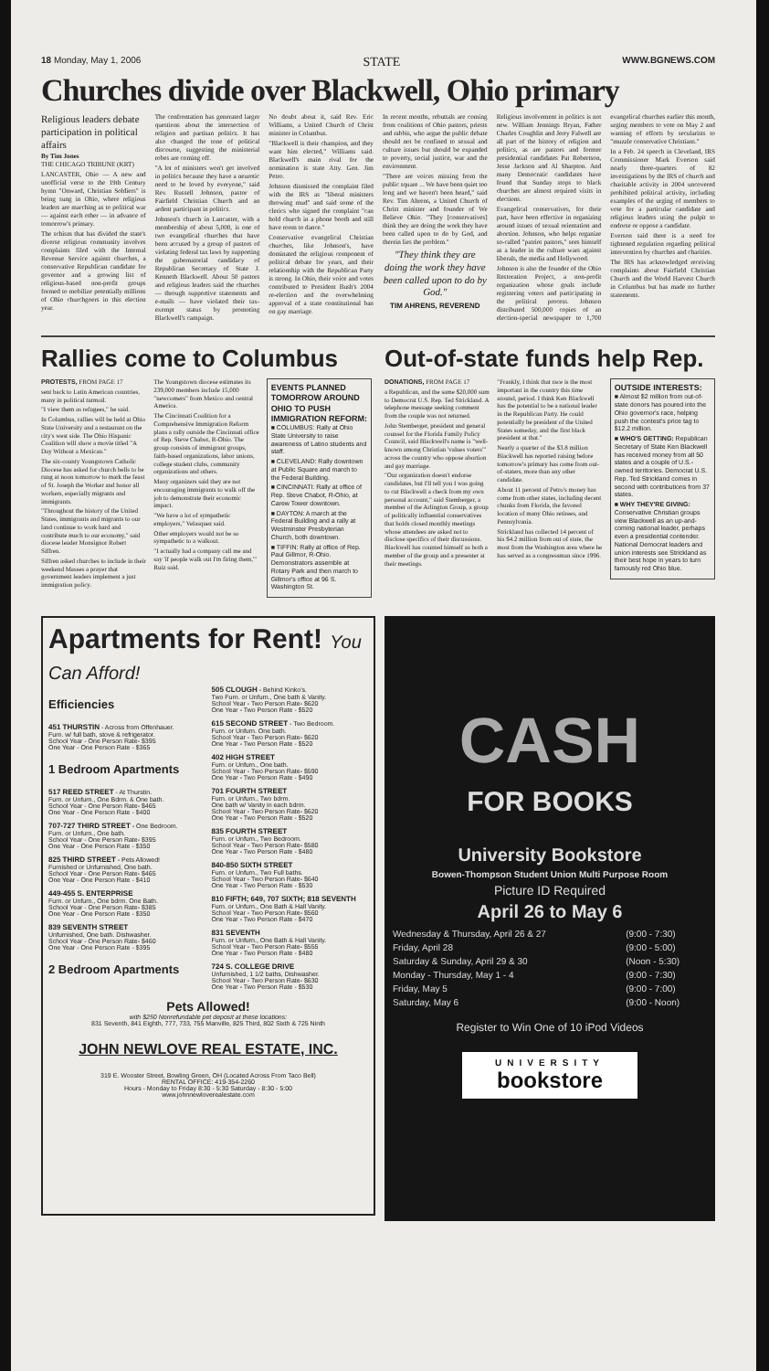18 Monday, May 1, 2006 STATE WWW.BGNEWS.COM
Churches divide over Blackwell, Ohio primary
Religious leaders debate participation in political affairs
By Tim Jones
THE CHICAGO TRIBUNE (KRT)
LANCASTER, Ohio — A new and unofficial verse to the 19th Century hymn "Onward, Christian Soldiers" is being sung in Ohio, where religious leaders are marching as to political war — against each other — in advance of tomorrow's primary.
The schism that has divided the state's diverse religious community involves complaints filed with the Internal Revenue Service against churches, a conservative Republican candidate for governor and a growing list of religious-based non-profit groups formed to mobilize potentially millions of Ohio churchgoers in this election year.
The confrontation has generated larger questions about the intersection of religion and partisan politics. It has also changed the tone of political discourse, suggesting the ministerial robes are coming off.
"A lot of ministers won't get involved in politics because they have a neurotic need to be loved by everyone," said Rev. Russell Johnson, pastor of Fairfield Christian Church and an ardent participant in politics.
Johnson's church in Lancaster, with a membership of about 5,000, is one of two evangelical churches that have been accused by a group of pastors of violating federal tax laws by supporting the gubernatorial candidacy of Republican Secretary of State J. Kenneth Blackwell. About 50 pastors and religious leaders said the churches — through supportive statements and e-mails — have violated their tax-exempt status by promoting Blackwell's campaign.
No doubt about it, said Rev. Eric Williams, a United Church of Christ minister in Columbus.
"Blackwell is their champion, and they want him elected," Williams said. Blackwell's main rival for the nomination is state Atty. Gen. Jim Petro.
Johnson dismissed the complaint filed with the IRS as "liberal ministers throwing mud" and said some of the clerics who signed the complaint "can hold church in a phone booth and still have room to dance."
Conservative evangelical Christian churches, like Johnson's, have dominated the religious component of political debate for years, and their relationship with the Republican Party is strong. In Ohio, their voice and votes contributed to President Bush's 2004 re-election and the overwhelming approval of a state constitutional ban on gay marriage.
In recent months, rebuttals are coming from coalitions of Ohio pastors, priests and rabbis, who argue the public debate should not be confined to sexual and culture issues but should be expanded to poverty, social justice, war and the environment.
"There are voices missing from the public square ... We have been quiet too long and we haven't been heard," said Rev. Tim Ahrens, a United Church of Christ minister and founder of We Believe Ohio. "They [conservatives] think they are doing the work they have been called upon to do by God, and therein lies the problem."
"They think they are doing the work they have been called upon to do by God."
TIM AHRENS, REVEREND
Religious involvement in politics is not new. William Jennings Bryan, Father Charles Coughlin and Jerry Falwell are all part of the history of religion and politics, as are pastors and former presidential candidates Pat Robertson, Jesse Jackson and Al Sharpton. And many Democratic candidates have found that Sunday stops to black churches are almost required visits in elections.
Evangelical conservatives, for their part, have been effective in organizing around issues of sexual orientation and abortion. Johnson, who helps organize so-called "patriot pastors," sees himself as a leader in the culture wars against liberals, the media and Hollywood.
Johnson is also the founder of the Ohio Restoration Project, a non-profit organization whose goals include registering voters and participating in the political process. Johnson distributed 500,000 copies of an election-special newspaper to 1,700 evangelical churches earlier this month, urging members to vote on May 2 and warning of efforts by secularists to "muzzle conservative Christians."
In a Feb. 24 speech in Cleveland, IRS Commissioner Mark Everson said nearly three-quarters of 82 investigations by the IRS of church and charitable activity in 2004 uncovered prohibited political activity, including examples of the urging of members to vote for a particular candidate and religious leaders using the pulpit to endorse or oppose a candidate.
Everson said there is a need for tightened regulation regarding political intervention by churches and charities.
The IRS has acknowledged receiving complaints about Fairfield Christian Church and the World Harvest Church in Columbus but has made no further statements.
Rallies come to Columbus
PROTESTS, FROM PAGE 17
sent back to Latin American countries, many in political turmoil.
"I view them as refugees," he said.
In Columbus, rallies will be held at Ohio State University and a restaurant on the city's west side. The Ohio Hispanic Coalition will show a movie titled "A Day Without a Mexican."
The six-county Youngstown Catholic Diocese has asked for church bells to be rung at noon tomorrow to mark the feast of St. Joseph the Worker and honor all workers, especially migrants and immigrants.
"Throughout the history of the United States, immigrants and migrants to our land continue to work hard and contribute much to our economy," said diocese leader Monsignor Robert Siffren.
Siffren asked churches to include in their weekend Masses a prayer that government leaders implement a just immigration policy.
The Youngstown diocese estimates its 239,000 members include 15,000 "newcomers" from Mexico and central America.
The Cincinnati Coalition for a Comprehensive Immigration Reform plans a rally outside the Cincinnati office of Rep. Steve Chabot, R-Ohio. The group consists of immigrant groups, faith-based organizations, labor unions, college student clubs, community organizations and others.
Many organizers said they are not encouraging immigrants to walk off the job to demonstrate their economic impact.
"We have a lot of sympathetic employers," Velasquez said.
Other employers would not be so sympathetic to a walkout.
"I actually had a company call me and say 'if people walk out I'm firing them,'" Ruiz said.
EVENTS PLANNED TOMORROW AROUND OHIO TO PUSH IMMIGRATION REFORM:
■ COLUMBUS: Rally at Ohio State University to raise awareness of Latino students and staff.
■ CLEVELAND: Rally downtown at Public Square and march to the Federal Building.
■ CINCINNATI: Rally at office of Rep. Steve Chabot, R-Ohio, at Carew Tower downtown.
■ DAYTON: A march at the Federal Building and a rally at Westminster Presbyterian Church, both downtown.
■ TIFFIN: Rally at office of Rep. Paul Gillmor, R-Ohio. Demonstrators assemble at Rotary Park and then march to Gillmor's office at 96 S. Washington St.
Out-of-state funds help Rep.
DONATIONS, FROM PAGE 17
a Republican, and the same $20,000 sum to Democrat U.S. Rep. Ted Strickland. A telephone message seeking comment from the couple was not returned.
John Stemberger, president and general counsel for the Florida Family Policy Council, said Blackwell's name is "well-known among Christian 'values voters'" across the country who oppose abortion and gay marriage.
"Our organization doesn't endorse candidates, but I'll tell you I was going to cut Blackwell a check from my own personal account," said Stemberger, a member of the Arlington Group, a group of politically influential conservatives that holds closed monthly meetings whose attendees are asked not to disclose specifics of their discussions. Blackwell has counted himself as both a member of the group and a presenter at their meetings.
"Frankly, I think that race is the most important in the country this time around, period. I think Ken Blackwell has the potential to be a national leader in the Republican Party. He could potentially be president of the United States someday, and the first black president at that."
Nearly a quarter of the $3.8 million Blackwell has reported raising before tomorrow's primary has come from out-of-staters, more than any other candidate.
About 11 percent of Petro's money has come from other states, including decent chunks from Florida, the favored location of many Ohio retirees, and Pennsylvania.
Strickland has collected 14 percent of his $4.2 million from out of state, the most from the Washington area where he has served as a congressman since 1996.
OUTSIDE INTERESTS:
■ Almost $2 million from out-of-state donors has poured into the Ohio governor's race, helping push the contest's price tag to $12.2 million.
■ WHO'S GETTING: Republican Secretary of State Ken Blackwell has received money from all 50 states and a couple of U.S.-owned territories. Democrat U.S. Rep. Ted Strickland comes in second with contributions from 37 states.
■ WHY THEY'RE GIVING: Conservative Christian groups view Blackwell as an up-and-coming national leader, perhaps even a presidential contender. National Democrat leaders and union interests see Strickland as their best hope in years to turn famously red Ohio blue.
Apartments for Rent! You Can Afford!
Efficiencies
451 THURSTIN - Across from Offenhauer.
Furn. w/ full bath, stove & refrigerator.
School Year - One Person Rate- $395
One Year - One Person Rate - $365
1 Bedroom Apartments
517 REED STREET - At Thurstin.
Furn. or Unfurn., One Bdrm. & One bath.
School Year - One Person Rate- $465
One Year - One Person Rate - $400
707-727 THIRD STREET - One Bedroom.
Furn. or Unfurn., One bath.
School Year - One Person Rate- $395
One Year - One Person Rate - $350
825 THIRD STREET - Pets Allowed!
Furnished or Unfurnished, One bath.
School Year - One Person Rate- $465
One Year - One Person Rate - $410
449-455 S. ENTERPRISE
Furn. or Unfurn., One bdrm. One Bath.
School Year - One Person Rate- $385
One Year - One Person Rate - $350
839 SEVENTH STREET
Unfurnished, One bath. Dishwasher.
School Year - One Person Rate- $460
One Year - One Person Rate - $395
2 Bedroom Apartments
505 CLOUGH - Behind Kinko's.
Two Furn. or Unfurn., One bath & Vanity.
School Year - Two Person Rate- $620
One Year - Two Person Rate - $520
615 SECOND STREET - Two Bedroom.
Furn. or Unfurn. One bath.
School Year - Two Person Rate- $620
One Year - Two Person Rate - $520
402 HIGH STREET
Furn. or Unfurn., One bath.
School Year - Two Person Rate- $590
One Year - Two Person Rate - $490
701 FOURTH STREET
Furn. or Unfurn., Two bdrm.
One bath w/ Vanity in each bdrm.
School Year - Two Person Rate- $620
One Year - Two Person Rate - $520
835 FOURTH STREET
Furn. or Unfurn., Two Bedroom.
School Year - Two Person Rate- $580
One Year - Two Person Rate - $480
840-850 SIXTH STREET
Furn. or Unfurn., Two Full baths.
School Year - Two Person Rate- $640
One Year - Two Person Rate - $530
810 FIFTH; 649, 707 SIXTH; 818 SEVENTH
Furn. or Unfurn., One Bath & Hall Vanity.
School Year - Two Person Rate- $560
One Year - Two Person Rate - $470
831 SEVENTH
Furn. or Unfurn., One Bath & Hall Vanity.
School Year - Two Person Rate- $555
One Year - Two Person Rate - $480
724 S. COLLEGE DRIVE
Unfurnished, 1 1/2 baths, Dishwasher.
School Year - Two Person Rate- $630
One Year - Two Person Rate - $530
Pets Allowed!
with $250 Nonrefundable pet deposit at these locations:
831 Seventh, 841 Eighth, 777, 733, 755 Manville, 825 Third, 802 Sixth & 725 Ninth
JOHN NEWLOVE REAL ESTATE, INC.
319 E. Wooster Street, Bowling Green, OH (Located Across From Taco Bell)
RENTAL OFFICE: 419-354-2260
Hours - Monday to Friday 8:30 - 5:30 Saturday - 8:30 - 5:00
www.johnnewloverealestate.com
CASH
FOR BOOKS
University Bookstore
Bowen-Thompson Student Union Multi Purpose Room
Picture ID Required
April 26 to May 6
| Wednesday & Thursday, April 26 & 27 | (9:00 - 7:30) |
| Friday, April 28 | (9:00 - 5:00) |
| Saturday & Sunday, April 29 & 30 | (Noon - 5:30) |
| Monday - Thursday, May 1 - 4 | (9:00 - 7:30) |
| Friday, May 5 | (9:00 - 7:00) |
| Saturday, May 6 | (9:00 - Noon) |
Register to Win One of 10 iPod Videos
UNIVERSITY
bookstore